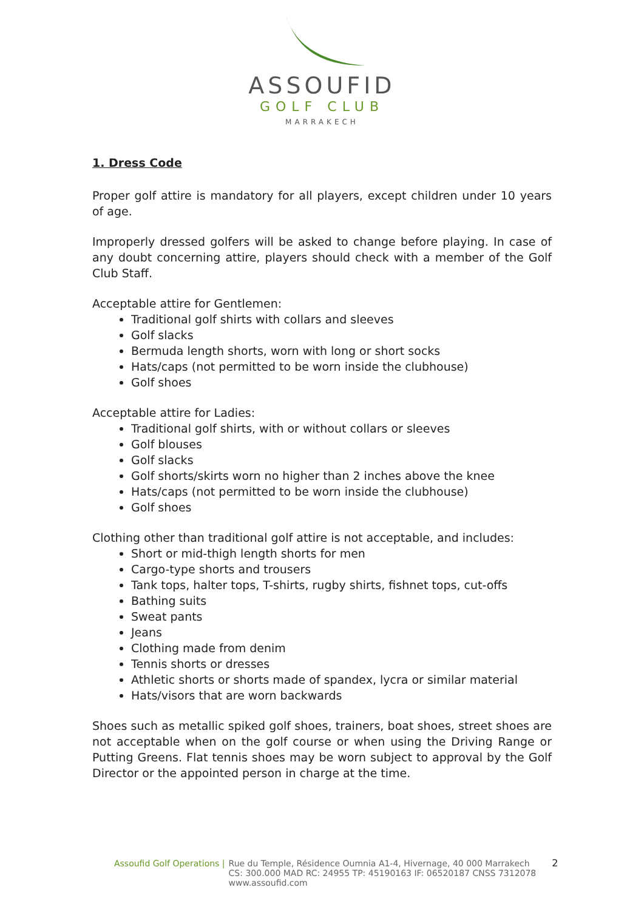ASSOUFID
GOLF CLUB
MARRAKECH
1. Dress Code
Proper golf attire is mandatory for all players, except children under 10 years of age.
Improperly dressed golfers will be asked to change before playing. In case of any doubt concerning attire, players should check with a member of the Golf Club Staff.
Acceptable attire for Gentlemen:
Traditional golf shirts with collars and sleeves
Golf slacks
Bermuda length shorts, worn with long or short socks
Hats/caps (not permitted to be worn inside the clubhouse)
Golf shoes
Acceptable attire for Ladies:
Traditional golf shirts, with or without collars or sleeves
Golf blouses
Golf slacks
Golf shorts/skirts worn no higher than 2 inches above the knee
Hats/caps (not permitted to be worn inside the clubhouse)
Golf shoes
Clothing other than traditional golf attire is not acceptable, and includes:
Short or mid-thigh length shorts for men
Cargo-type shorts and trousers
Tank tops, halter tops, T-shirts, rugby shirts, fishnet tops, cut-offs
Bathing suits
Sweat pants
Jeans
Clothing made from denim
Tennis shorts or dresses
Athletic shorts or shorts made of spandex, lycra or similar material
Hats/visors that are worn backwards
Shoes such as metallic spiked golf shoes, trainers, boat shoes, street shoes are not acceptable when on the golf course or when using the Driving Range or Putting Greens. Flat tennis shoes may be worn subject to approval by the Golf Director or the appointed person in charge at the time.
Assoufid Golf Operations | Rue du Temple, Résidence Oumnia A1-4, Hivernage, 40 000 Marrakech
CS: 300.000 MAD RC: 24955 TP: 45190163 IF: 06520187 CNSS 7312078
www.assoufid.com
2